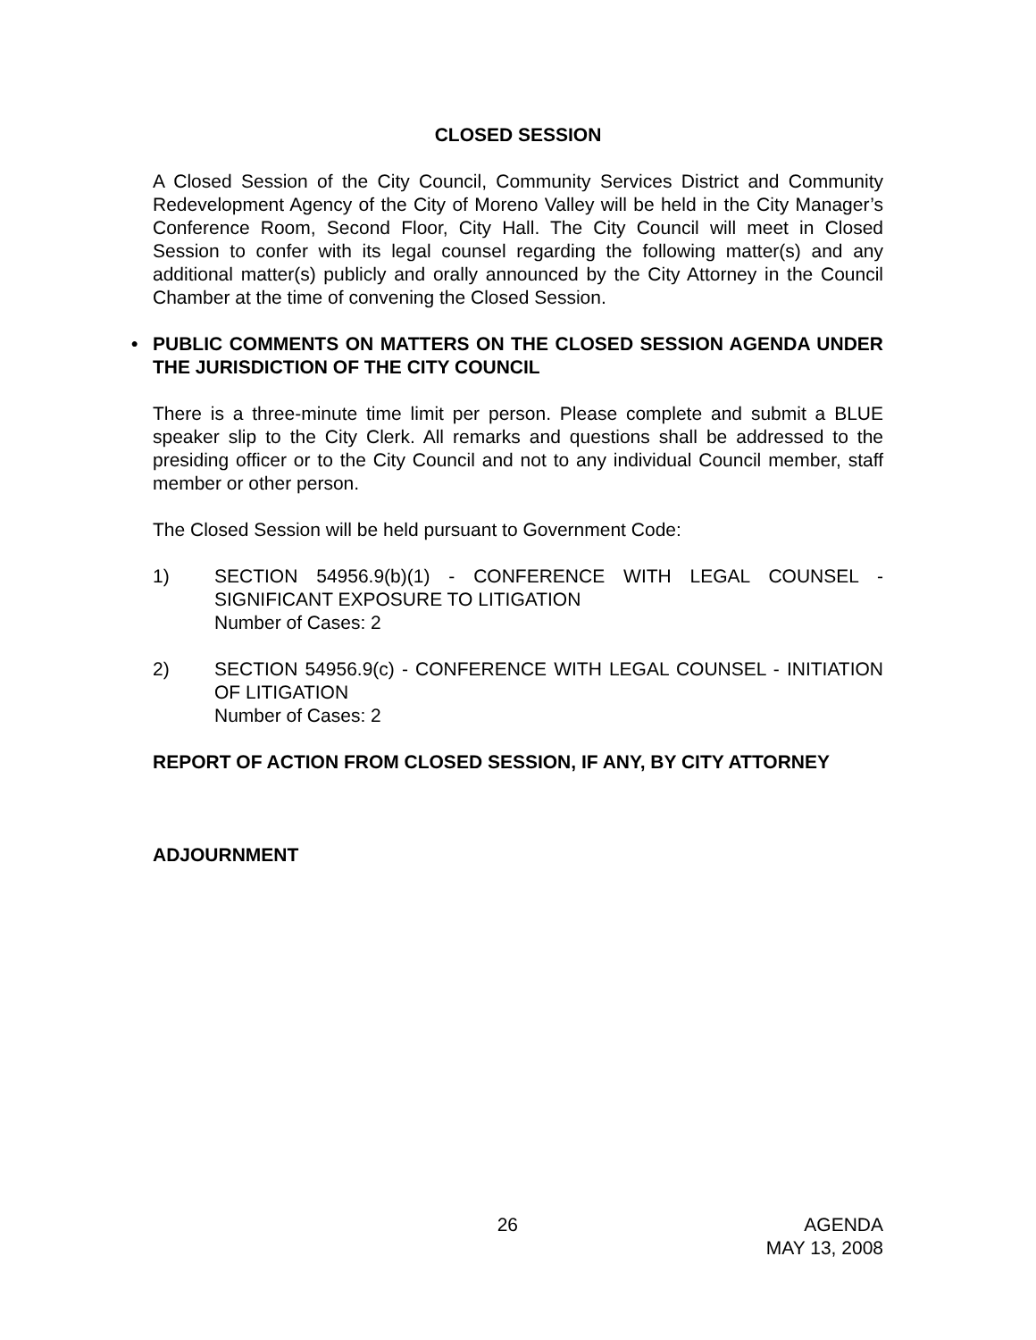CLOSED SESSION
A Closed Session of the City Council, Community Services District and Community Redevelopment Agency of the City of Moreno Valley will be held in the City Manager’s Conference Room, Second Floor, City Hall. The City Council will meet in Closed Session to confer with its legal counsel regarding the following matter(s) and any additional matter(s) publicly and orally announced by the City Attorney in the Council Chamber at the time of convening the Closed Session.
• PUBLIC COMMENTS ON MATTERS ON THE CLOSED SESSION AGENDA UNDER THE JURISDICTION OF THE CITY COUNCIL
There is a three-minute time limit per person. Please complete and submit a BLUE speaker slip to the City Clerk. All remarks and questions shall be addressed to the presiding officer or to the City Council and not to any individual Council member, staff member or other person.
The Closed Session will be held pursuant to Government Code:
1) SECTION 54956.9(b)(1) - CONFERENCE WITH LEGAL COUNSEL - SIGNIFICANT EXPOSURE TO LITIGATION
Number of Cases: 2
2) SECTION 54956.9(c) - CONFERENCE WITH LEGAL COUNSEL - INITIATION OF LITIGATION
Number of Cases: 2
REPORT OF ACTION FROM CLOSED SESSION, IF ANY, BY CITY ATTORNEY
ADJOURNMENT
26 AGENDA
MAY 13, 2008